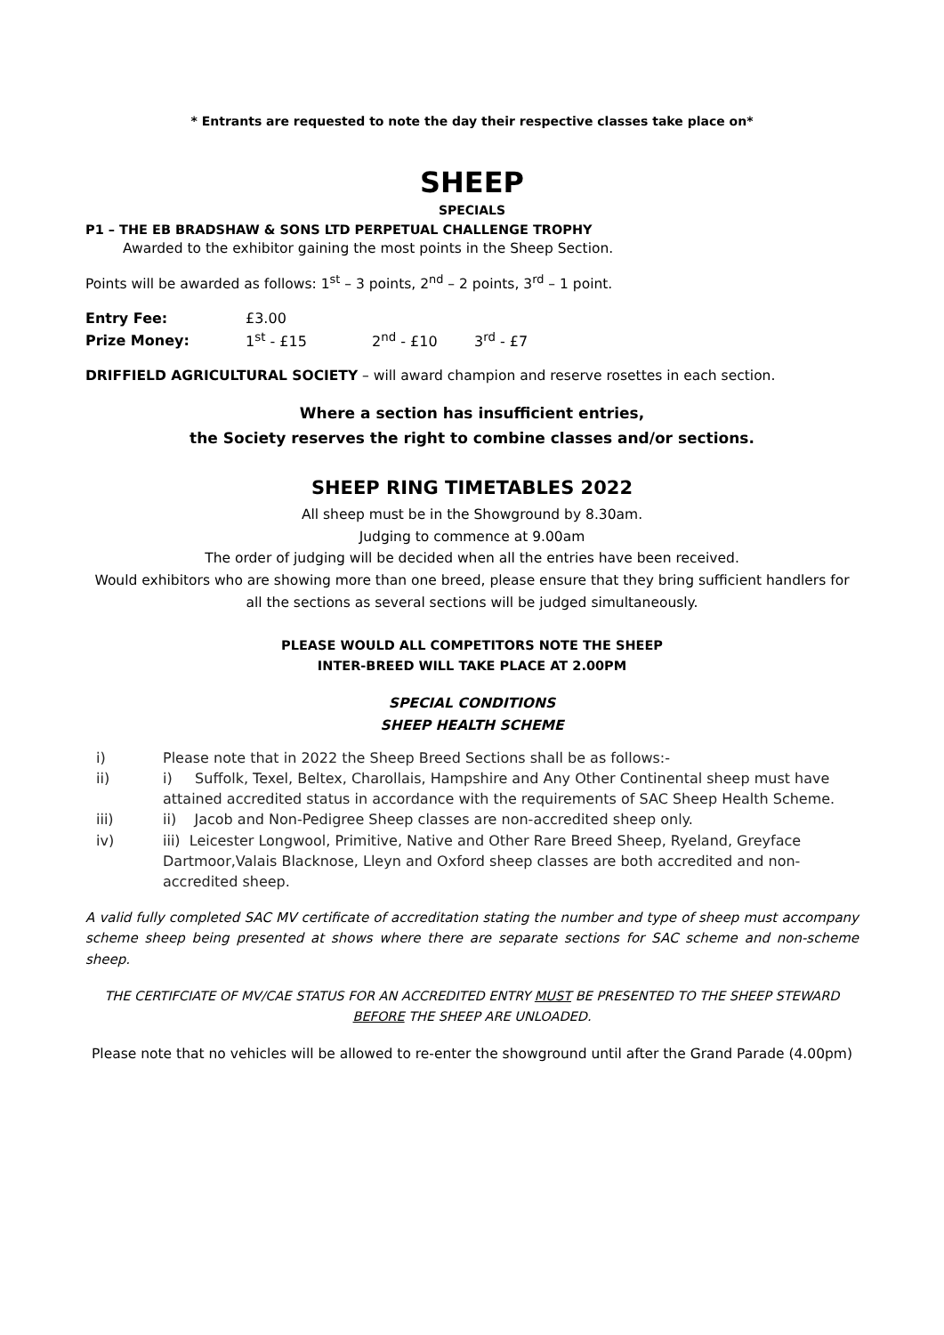* Entrants are requested to note the day their respective classes take place on*
SHEEP
SPECIALS
P1 – THE EB BRADSHAW & SONS LTD PERPETUAL CHALLENGE TROPHY
Awarded to the exhibitor gaining the most points in the Sheep Section.
Points will be awarded as follows: 1<sup>st</sup> – 3 points, 2<sup>nd</sup> – 2 points, 3<sup>rd</sup> – 1 point.
| Entry Fee: | £3.00 | | |
| Prize Money: | 1<sup>st</sup> - £15 | 2<sup>nd</sup> - £10 | 3<sup>rd</sup> - £7 |
DRIFFIELD AGRICULTURAL SOCIETY – will award champion and reserve rosettes in each section.
Where a section has insufficient entries,
the Society reserves the right to combine classes and/or sections.
SHEEP RING TIMETABLES 2022
All sheep must be in the Showground by 8.30am.
Judging to commence at 9.00am
The order of judging will be decided when all the entries have been received.
Would exhibitors who are showing more than one breed, please ensure that they bring sufficient handlers for all the sections as several sections will be judged simultaneously.
PLEASE WOULD ALL COMPETITORS NOTE THE SHEEP
INTER-BREED WILL TAKE PLACE AT 2.00PM
SPECIAL CONDITIONS
SHEEP HEALTH SCHEME
i) Please note that in 2022 the Sheep Breed Sections shall be as follows:-
ii) i) Suffolk, Texel, Beltex, Charollais, Hampshire and Any Other Continental sheep must have attained accredited status in accordance with the requirements of SAC Sheep Health Scheme.
iii) ii) Jacob and Non-Pedigree Sheep classes are non-accredited sheep only.
iv) iii) Leicester Longwool, Primitive, Native and Other Rare Breed Sheep, Ryeland, Greyface Dartmoor,Valais Blacknose, Lleyn and Oxford sheep classes are both accredited and non-accredited sheep.
A valid fully completed SAC MV certificate of accreditation stating the number and type of sheep must accompany scheme sheep being presented at shows where there are separate sections for SAC scheme and non-scheme sheep.
THE CERTIFCIATE OF MV/CAE STATUS FOR AN ACCREDITED ENTRY MUST BE PRESENTED TO THE SHEEP STEWARD BEFORE THE SHEEP ARE UNLOADED.
Please note that no vehicles will be allowed to re-enter the showground until after the Grand Parade (4.00pm)